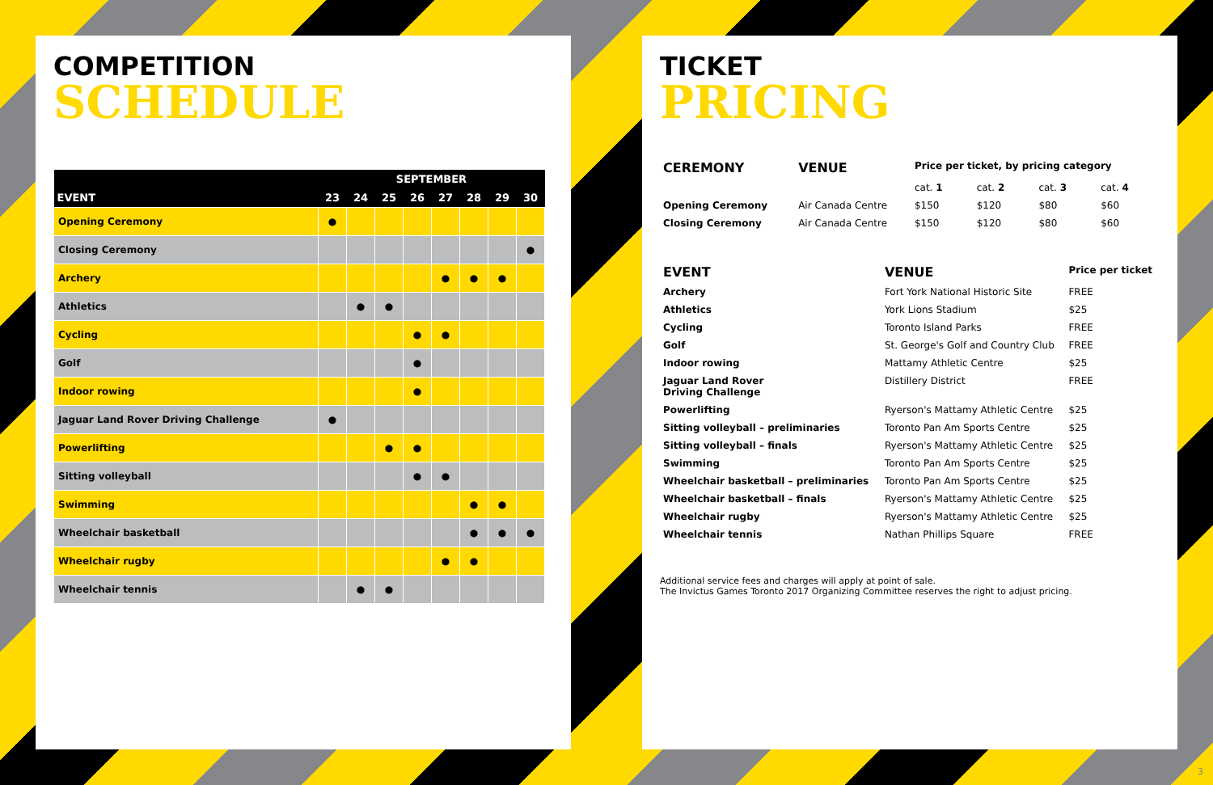COMPETITION
SCHEDULE
| | SEPTEMBER | | | | | | | |
| --- | --- | --- | --- | --- | --- | --- | --- | --- |
| EVENT | 23 | 24 | 25 | 26 | 27 | 28 | 29 | 30 |
| Opening Ceremony | ● | | | | | | | |
| Closing Ceremony | | | | | | | | ● |
| Archery | | | | | ● | ● | ● | |
| Athletics | | ● | ● | | | | | |
| Cycling | | | | ● | ● | | | |
| Golf | | | | ● | | | | |
| Indoor rowing | | | | ● | | | | |
| Jaguar Land Rover Driving Challenge | ● | | | | | | | |
| Powerlifting | | | ● | ● | | | | |
| Sitting volleyball | | | | ● | ● | | | |
| Swimming | | | | | | ● | ● | |
| Wheelchair basketball | | | | | | ● | ● | ● |
| Wheelchair rugby | | | | | ● | ● | | |
| Wheelchair tennis | | ● | ● | | | | | |
TICKET
PRICING
| CEREMONY | VENUE | Price per ticket, by pricing category | | | |
| --- | --- | --- | --- | --- | --- |
| | | cat. 1 | cat. 2 | cat. 3 | cat. 4 |
| Opening Ceremony | Air Canada Centre | $150 | $120 | $80 | $60 |
| Closing Ceremony | Air Canada Centre | $150 | $120 | $80 | $60 |
| EVENT | VENUE | Price per ticket |
| --- | --- | --- |
| Archery | Fort York National Historic Site | FREE |
| Athletics | York Lions Stadium | $25 |
| Cycling | Toronto Island Parks | FREE |
| Golf | St. George's Golf and Country Club | FREE |
| Indoor rowing | Mattamy Athletic Centre | $25 |
| Jaguar Land Rover Driving Challenge | Distillery District | FREE |
| Powerlifting | Ryerson's Mattamy Athletic Centre | $25 |
| Sitting volleyball – preliminaries | Toronto Pan Am Sports Centre | $25 |
| Sitting volleyball – finals | Ryerson's Mattamy Athletic Centre | $25 |
| Swimming | Toronto Pan Am Sports Centre | $25 |
| Wheelchair basketball – preliminaries | Toronto Pan Am Sports Centre | $25 |
| Wheelchair basketball – finals | Ryerson's Mattamy Athletic Centre | $25 |
| Wheelchair rugby | Ryerson's Mattamy Athletic Centre | $25 |
| Wheelchair tennis | Nathan Phillips Square | FREE |
Additional service fees and charges will apply at point of sale.
The Invictus Games Toronto 2017 Organizing Committee reserves the right to adjust pricing.
3